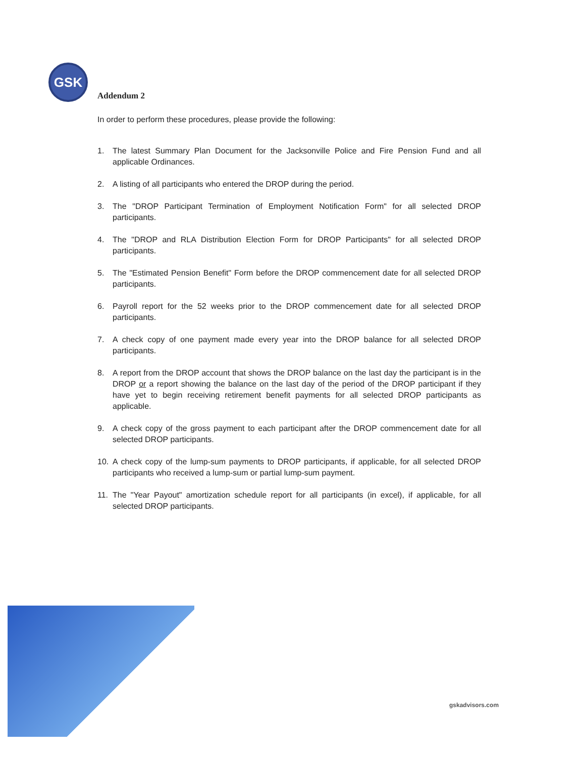GSK
Addendum 2
In order to perform these procedures, please provide the following:
1. The latest Summary Plan Document for the Jacksonville Police and Fire Pension Fund and all applicable Ordinances.
2. A listing of all participants who entered the DROP during the period.
3. The "DROP Participant Termination of Employment Notification Form" for all selected DROP participants.
4. The "DROP and RLA Distribution Election Form for DROP Participants" for all selected DROP participants.
5. The "Estimated Pension Benefit" Form before the DROP commencement date for all selected DROP participants.
6. Payroll report for the 52 weeks prior to the DROP commencement date for all selected DROP participants.
7. A check copy of one payment made every year into the DROP balance for all selected DROP participants.
8. A report from the DROP account that shows the DROP balance on the last day the participant is in the DROP or a report showing the balance on the last day of the period of the DROP participant if they have yet to begin receiving retirement benefit payments for all selected DROP participants as applicable.
9. A check copy of the gross payment to each participant after the DROP commencement date for all selected DROP participants.
10. A check copy of the lump-sum payments to DROP participants, if applicable, for all selected DROP participants who received a lump-sum or partial lump-sum payment.
11. The "Year Payout" amortization schedule report for all participants (in excel), if applicable, for all selected DROP participants.
gskadvisors.com